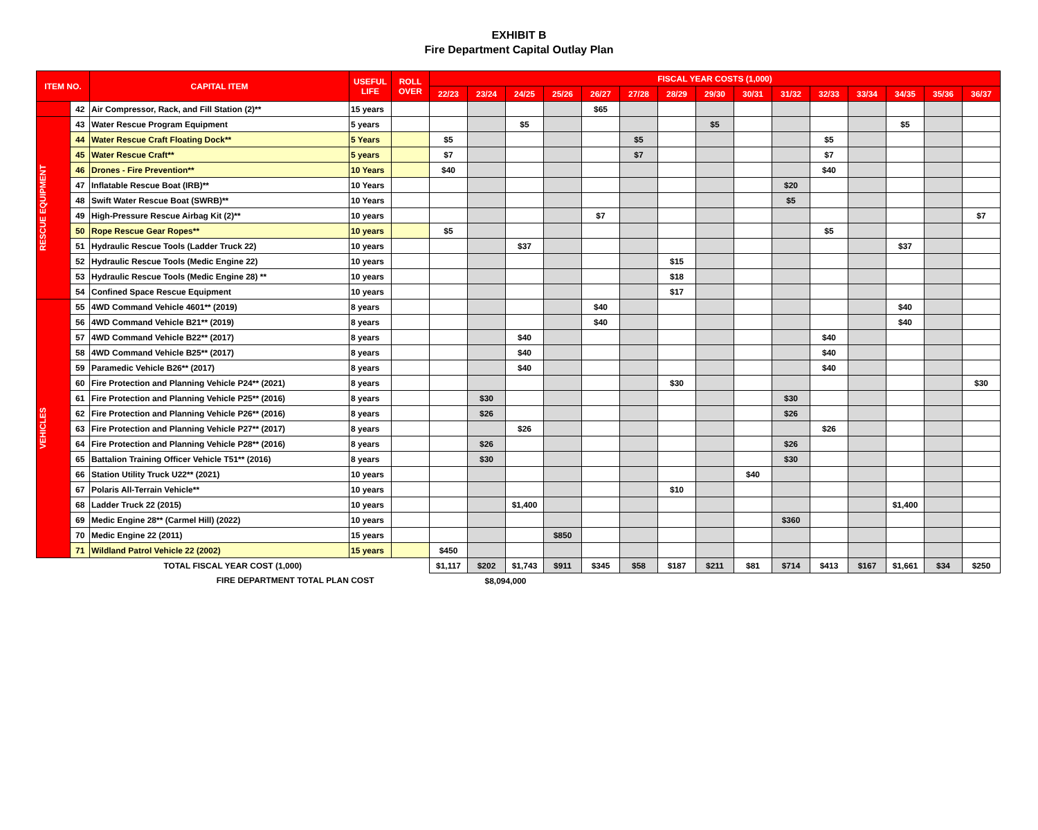EXHIBIT B
Fire Department Capital Outlay Plan
| ITEM NO. | | CAPITAL ITEM | USEFUL LIFE | ROLL OVER | FISCAL YEAR COSTS (1,000) | | | | | | | | | | | | | | |
| --- | --- | --- | --- | --- | --- | --- | --- | --- | --- | --- | --- | --- | --- | --- | --- | --- | --- | --- | --- |
| | | | | | 22/23 | 23/24 | 24/25 | 25/26 | 26/27 | 27/28 | 28/29 | 29/30 | 30/31 | 31/32 | 32/33 | 33/34 | 34/35 | 35/36 | 36/37 |
| | 42 | Air Compressor, Rack, and Fill Station (2)** | 15 years | | | | | | $65 | | | | | | | | | | |
| RESCUE EQUIPMENT | 43 | Water Rescue Program Equipment | 5 years | | | | $5 | | | | | $5 | | | | | $5 | | |
| | 44 | Water Rescue Craft Floating Dock** | 5 Years | | $5 | | | | | $5 | | | | | $5 | | | | |
| | 45 | Water Rescue Craft** | 5 years | | $7 | | | | | $7 | | | | | $7 | | | | |
| | 46 | Drones - Fire Prevention** | 10 Years | | $40 | | | | | | | | | | $40 | | | | |
| | 47 | Inflatable Rescue Boat (IRB)** | 10 Years | | | | | | | | | | | $20 | | | | | |
| | 48 | Swift Water Rescue Boat (SWRB)** | 10 Years | | | | | | | | | | | $5 | | | | | |
| | 49 | High-Pressure Rescue Airbag Kit (2)** | 10 years | | | | | | $7 | | | | | | | | | | $7 |
| | 50 | Rope Rescue Gear Ropes** | 10 years | | $5 | | | | | | | | | | $5 | | | | |
| | 51 | Hydraulic Rescue Tools (Ladder Truck 22) | 10 years | | | | $37 | | | | | | | | | | $37 | | |
| | 52 | Hydraulic Rescue Tools (Medic Engine 22) | 10 years | | | | | | | | $15 | | | | | | | | |
| | 53 | Hydraulic Rescue Tools (Medic Engine 28) ** | 10 years | | | | | | | | $18 | | | | | | | | |
| | 54 | Confined Space Rescue Equipment | 10 years | | | | | | | | $17 | | | | | | | | |
| VEHICLES | 55 | 4WD Command Vehicle 4601** (2019) | 8 years | | | | | | $40 | | | | | | | | $40 | | |
| | 56 | 4WD Command Vehicle B21** (2019) | 8 years | | | | | | $40 | | | | | | | | $40 | | |
| | 57 | 4WD Command Vehicle B22** (2017) | 8 years | | | | $40 | | | | | | | | $40 | | | | |
| | 58 | 4WD Command Vehicle B25** (2017) | 8 years | | | | $40 | | | | | | | | $40 | | | | |
| | 59 | Paramedic Vehicle B26** (2017) | 8 years | | | | $40 | | | | | | | | $40 | | | | |
| | 60 | Fire Protection and Planning Vehicle P24** (2021) | 8 years | | | | | | | | $30 | | | | | | | | $30 |
| | 61 | Fire Protection and Planning Vehicle P25** (2016) | 8 years | | | $30 | | | | | | | | $30 | | | | | |
| | 62 | Fire Protection and Planning Vehicle P26** (2016) | 8 years | | | $26 | | | | | | | | $26 | | | | | |
| | 63 | Fire Protection and Planning Vehicle P27** (2017) | 8 years | | | | $26 | | | | | | | | $26 | | | | |
| | 64 | Fire Protection and Planning Vehicle P28** (2016) | 8 years | | | $26 | | | | | | | | $26 | | | | | |
| | 65 | Battalion Training Officer Vehicle T51** (2016) | 8 years | | | $30 | | | | | | | | $30 | | | | | |
| | 66 | Station Utility Truck U22** (2021) | 10 years | | | | | | | | | | $40 | | | | | | |
| | 67 | Polaris All-Terrain Vehicle** | 10 years | | | | | | | | $10 | | | | | | | | |
| | 68 | Ladder Truck 22 (2015) | 10 years | | | | $1,400 | | | | | | | | | | $1,400 | | |
| | 69 | Medic Engine 28** (Carmel Hill) (2022) | 10 years | | | | | | | | | | | $360 | | | | | |
| | 70 | Medic Engine 22 (2011) | 15 years | | | | | $850 | | | | | | | | | | | |
| | 71 | Wildland Patrol Vehicle 22 (2002) | 15 years | | $450 | | | | | | | | | | | | | | |
| TOTAL FISCAL YEAR COST (1,000) | | | | | $1,117 | $202 | $1,743 | $911 | $345 | $58 | $187 | $211 | $81 | $714 | $413 | $167 | $1,661 | $34 | $250 |
| FIRE DEPARTMENT TOTAL PLAN COST | | | | | $8,094,000 | | | | | | | | | | | | | | |